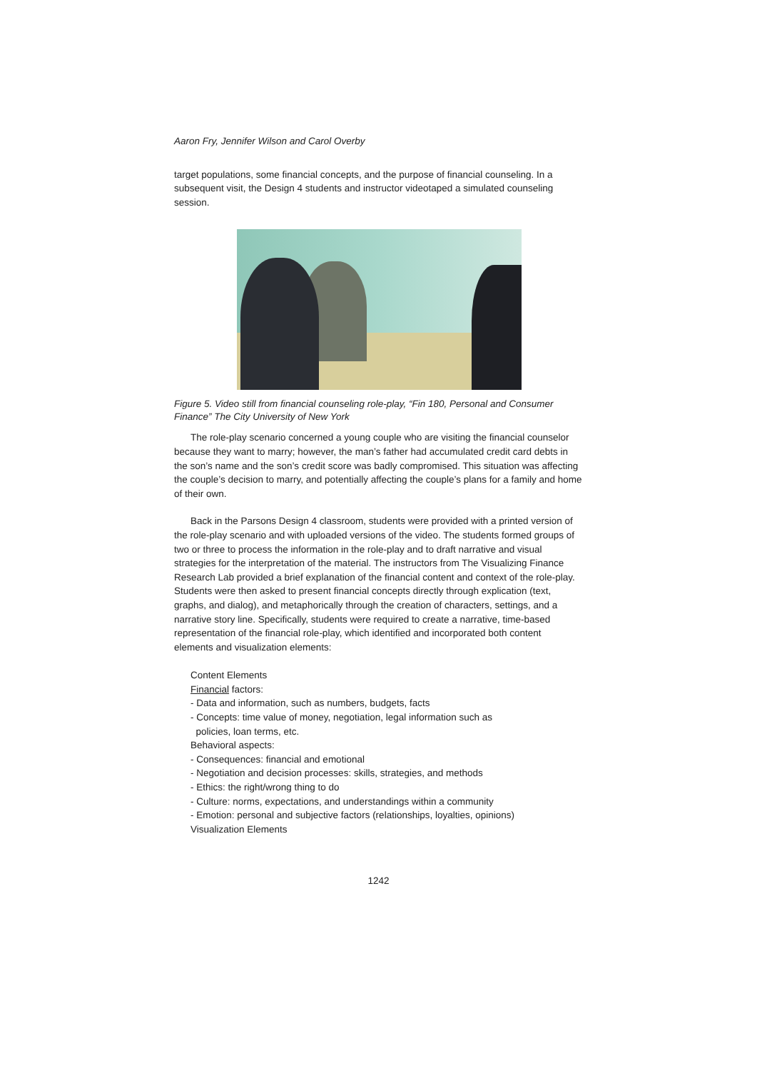Aaron Fry, Jennifer Wilson and Carol Overby
target populations, some financial concepts, and the purpose of financial counseling. In a subsequent visit, the Design 4 students and instructor videotaped a simulated counseling session.
Figure 5. Video still from financial counseling role-play, “Fin 180, Personal and Consumer Finance” The City University of New York
The role-play scenario concerned a young couple who are visiting the financial counselor because they want to marry; however, the man’s father had accumulated credit card debts in the son’s name and the son’s credit score was badly compromised. This situation was affecting the couple’s decision to marry, and potentially affecting the couple’s plans for a family and home of their own.
Back in the Parsons Design 4 classroom, students were provided with a printed version of the role-play scenario and with uploaded versions of the video. The students formed groups of two or three to process the information in the role-play and to draft narrative and visual strategies for the interpretation of the material. The instructors from The Visualizing Finance Research Lab provided a brief explanation of the financial content and context of the role-play. Students were then asked to present financial concepts directly through explication (text, graphs, and dialog), and metaphorically through the creation of characters, settings, and a narrative story line. Specifically, students were required to create a narrative, time-based representation of the financial role-play, which identified and incorporated both content elements and visualization elements:
Content Elements
Financial factors:
- Data and information, such as numbers, budgets, facts
- Concepts: time value of money, negotiation, legal information such as
policies, loan terms, etc.
Behavioral aspects:
- Consequences: financial and emotional
- Negotiation and decision processes: skills, strategies, and methods
- Ethics: the right/wrong thing to do
- Culture: norms, expectations, and understandings within a community
- Emotion: personal and subjective factors (relationships, loyalties, opinions)
Visualization Elements
1242